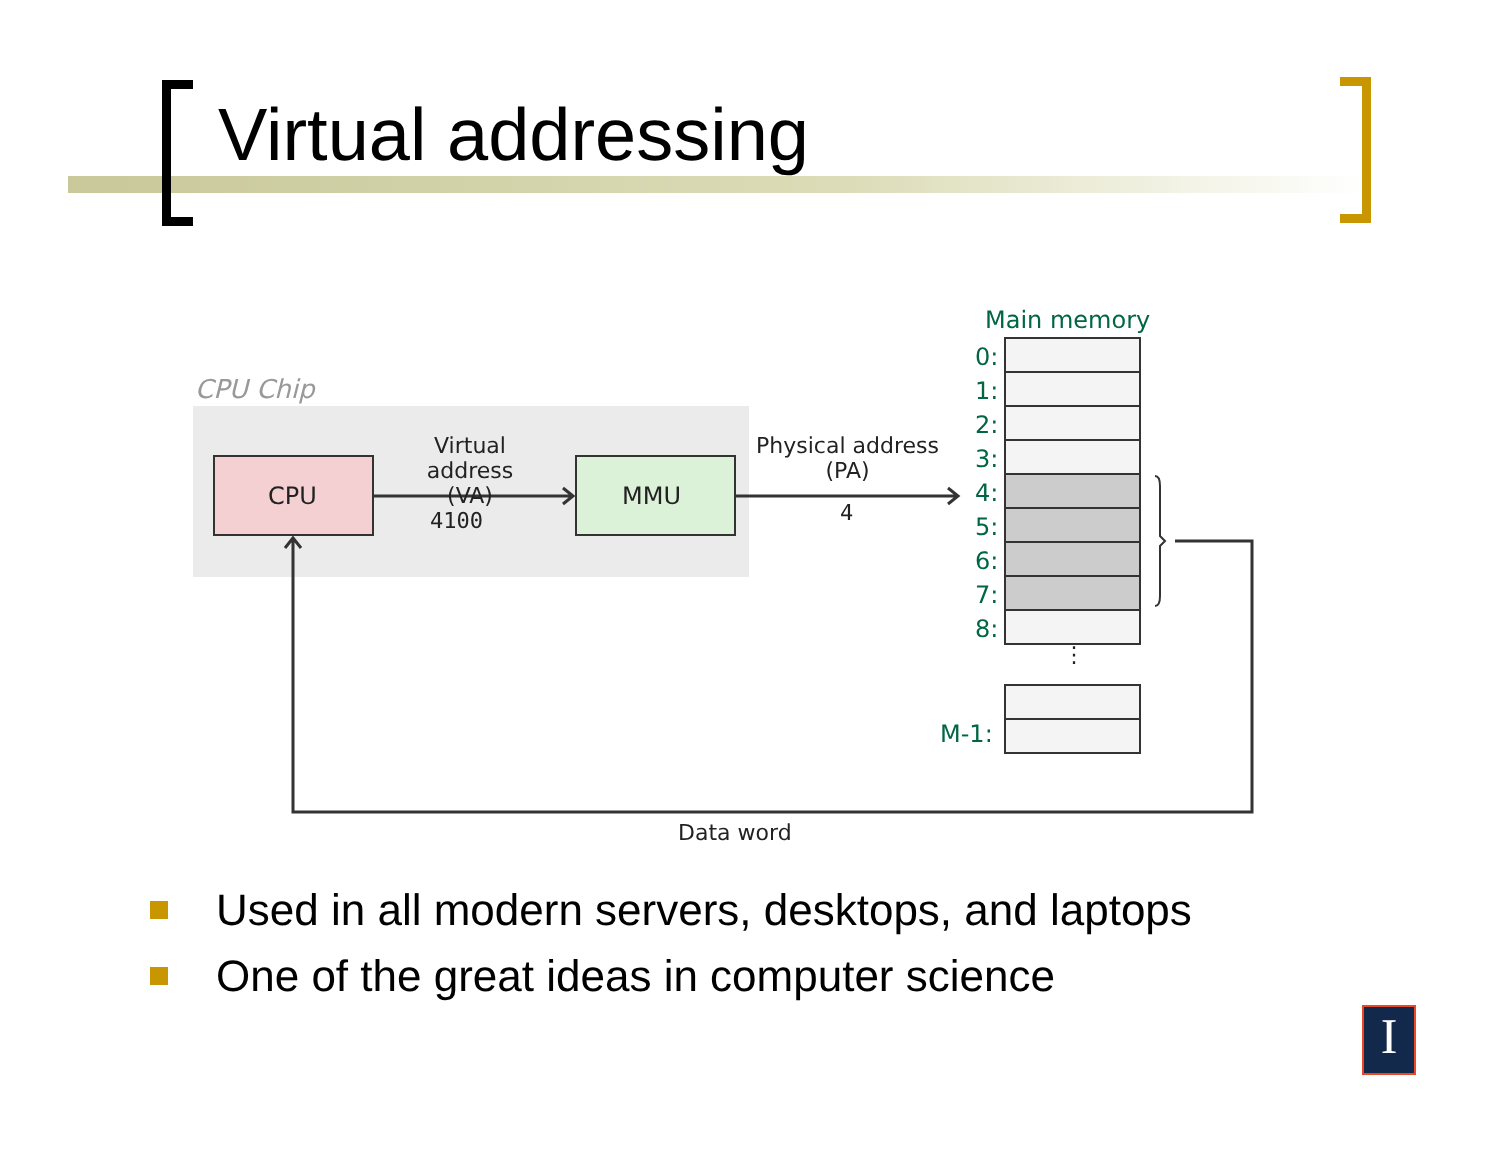Virtual addressing
CPU Chip
CPU MMU
Virtual address
(VA)
4100
Physical address
(PA)
4
Main memory
0:
1:
2:
3:
4:
5:
6:
7:
8:
⋮
M-1:
Data word
Used in all modern servers, desktops, and laptops
One of the great ideas in computer science
I